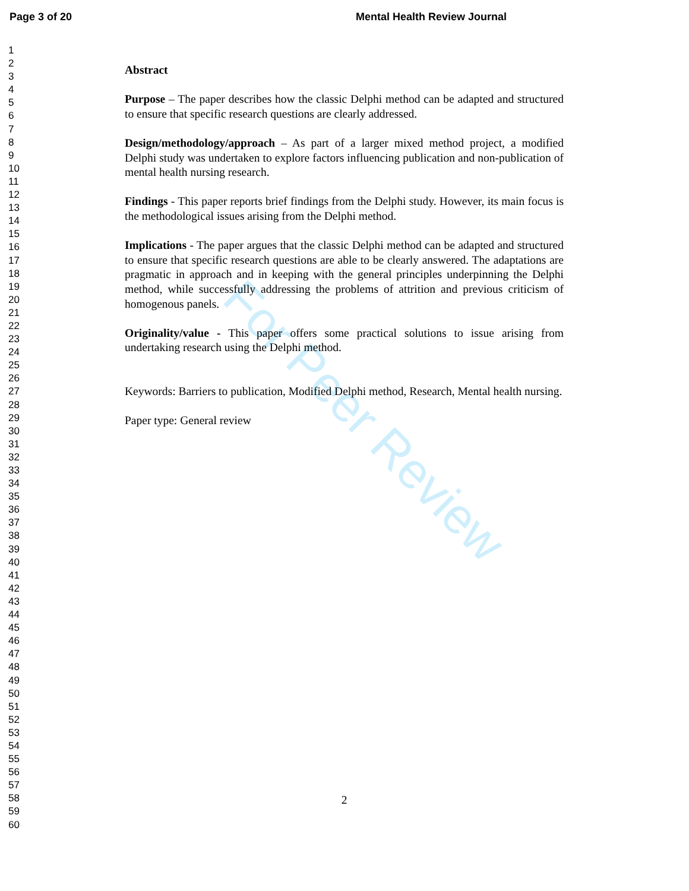Page 3 of 20 Mental Health Review Journal
1
2
3
4
5
6
7
8
9
10
11
12
13
14
15
16
17
18
19
20
21
22
23
24
25
26
27
28
29
30
31
32
33
34
35
36
37
38
39
40
41
42
43
44
45
46
47
48
49
50
51
52
53
54
55
56
57
58
59
60
Abstract
Purpose – The paper describes how the classic Delphi method can be adapted and structured to ensure that specific research questions are clearly addressed.
Design/methodology/approach – As part of a larger mixed method project, a modified Delphi study was undertaken to explore factors influencing publication and non-publication of mental health nursing research.
Findings - This paper reports brief findings from the Delphi study. However, its main focus is the methodological issues arising from the Delphi method.
Implications - The paper argues that the classic Delphi method can be adapted and structured to ensure that specific research questions are able to be clearly answered. The adaptations are pragmatic in approach and in keeping with the general principles underpinning the Delphi method, while successfully addressing the problems of attrition and previous criticism of homogenous panels.
Originality/value - This paper offers some practical solutions to issue arising from undertaking research using the Delphi method.
Keywords: Barriers to publication, Modified Delphi method, Research, Mental health nursing.
Paper type: General review
2
For Peer Review